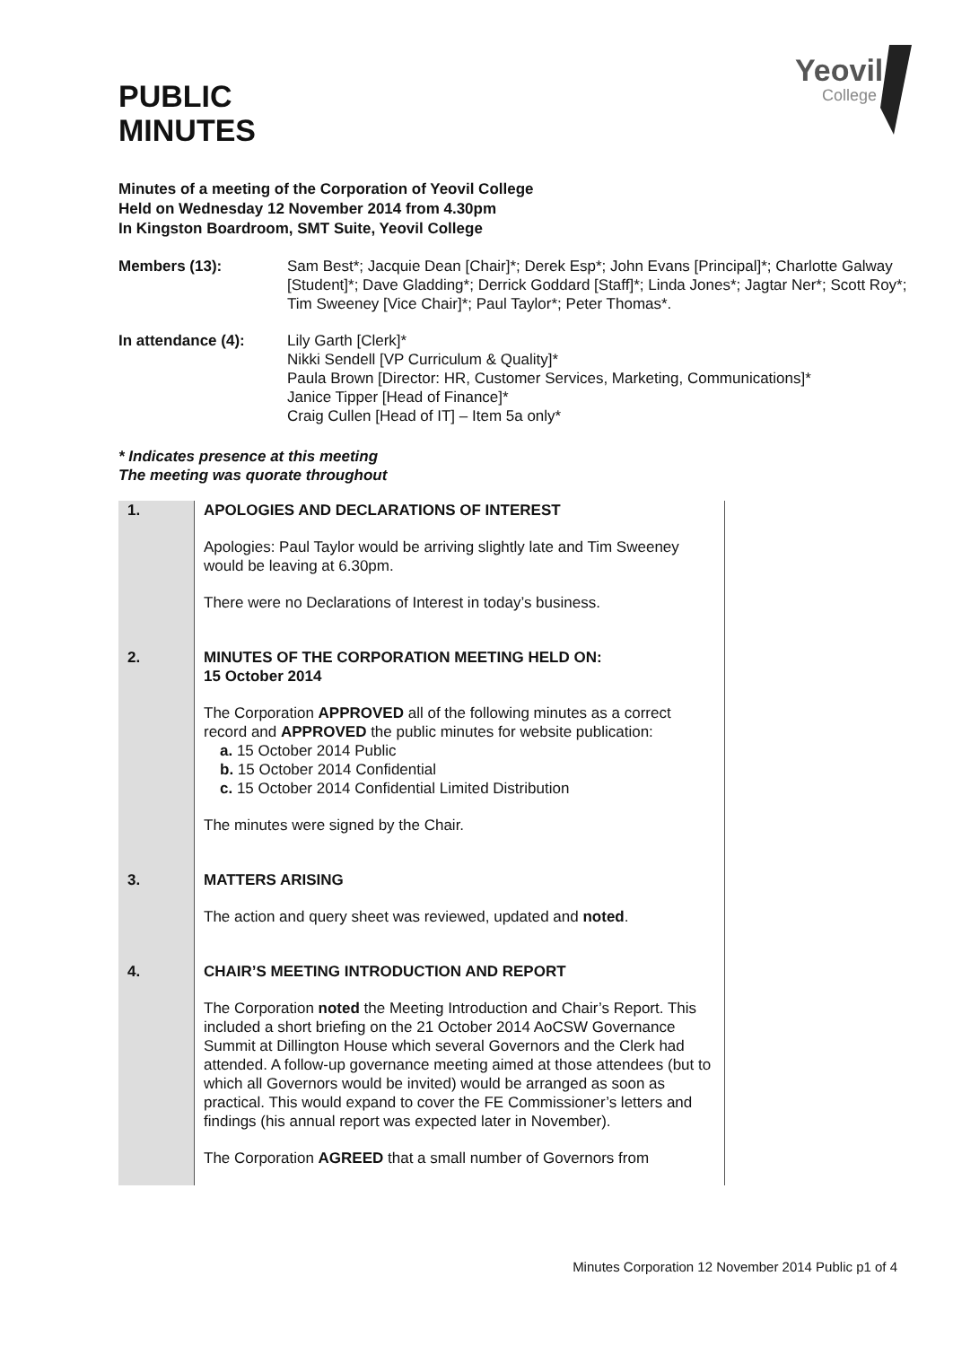Yeovil
College
PUBLIC
MINUTES
Minutes of a meeting of the Corporation of Yeovil College
Held on Wednesday 12 November 2014 from 4.30pm
In Kingston Boardroom, SMT Suite, Yeovil College
Members (13): Sam Best*; Jacquie Dean [Chair]*; Derek Esp*; John Evans [Principal]*; Charlotte Galway [Student]*; Dave Gladding*; Derrick Goddard [Staff]*; Linda Jones*; Jagtar Ner*; Scott Roy*; Tim Sweeney [Vice Chair]*; Paul Taylor*; Peter Thomas*.
In attendance (4): Lily Garth [Clerk]*
Nikki Sendell [VP Curriculum & Quality]*
Paula Brown [Director: HR, Customer Services, Marketing, Communications]*
Janice Tipper [Head of Finance]*
Craig Cullen [Head of IT] – Item 5a only*
* Indicates presence at this meeting
The meeting was quorate throughout
| 1. | APOLOGIES AND DECLARATIONS OF INTEREST Apologies: Paul Taylor would be arriving slightly late and Tim Sweeney would be leaving at 6.30pm. There were no Declarations of Interest in today’s business. |
| 2. | MINUTES OF THE CORPORATION MEETING HELD ON: 15 October 2014 The Corporation APPROVED all of the following minutes as a correct record and APPROVED the public minutes for website publication: a. 15 October 2014 Public b. 15 October 2014 Confidential c. 15 October 2014 Confidential Limited Distribution The minutes were signed by the Chair. |
| 3. | MATTERS ARISING The action and query sheet was reviewed, updated and noted . |
| 4. | CHAIR’S MEETING INTRODUCTION AND REPORT The Corporation noted the Meeting Introduction and Chair’s Report. This included a short briefing on the 21 October 2014 AoCSW Governance Summit at Dillington House which several Governors and the Clerk had attended. A follow-up governance meeting aimed at those attendees (but to which all Governors would be invited) would be arranged as soon as practical. This would expand to cover the FE Commissioner’s letters and findings (his annual report was expected later in November). The Corporation AGREED that a small number of Governors from |
Minutes Corporation 12 November 2014 Public p1 of 4